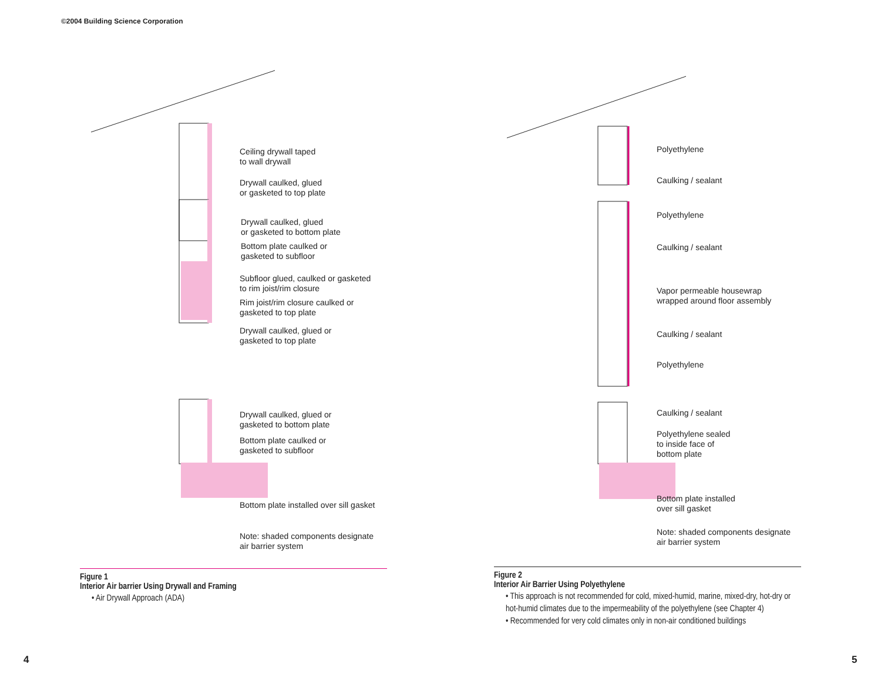©2004 Building Science Corporation
Ceiling drywall taped
to wall drywall
Drywall caulked, glued
or gasketed to top plate
Drywall caulked, glued
or gasketed to bottom plate
Bottom plate caulked or
gasketed to subfloor
Subfloor glued, caulked or gasketed
to rim joist/rim closure
Rim joist/rim closure caulked or
gasketed to top plate
Drywall caulked, glued or
gasketed to top plate
Drywall caulked, glued or
gasketed to bottom plate
Bottom plate caulked or
gasketed to subfloor
Bottom plate installed over sill gasket
Note: shaded components designate
air barrier system
Figure 1
Interior Air barrier Using Drywall and Framing
• Air Drywall Approach (ADA)
Polyethylene
Caulking / sealant
Polyethylene
Caulking / sealant
Vapor permeable housewrap
wrapped around floor assembly
Caulking / sealant
Polyethylene
Caulking / sealant
Polyethylene sealed
to inside face of
bottom plate
Bottom plate installed
over sill gasket
Note: shaded components designate
air barrier system
Figure 2
Interior Air Barrier Using Polyethylene
• This approach is not recommended for cold, mixed-humid, marine, mixed-dry, hot-dry or hot-humid climates due to the impermeability of the polyethylene (see Chapter 4)
• Recommended for very cold climates only in non-air conditioned buildings
4 5